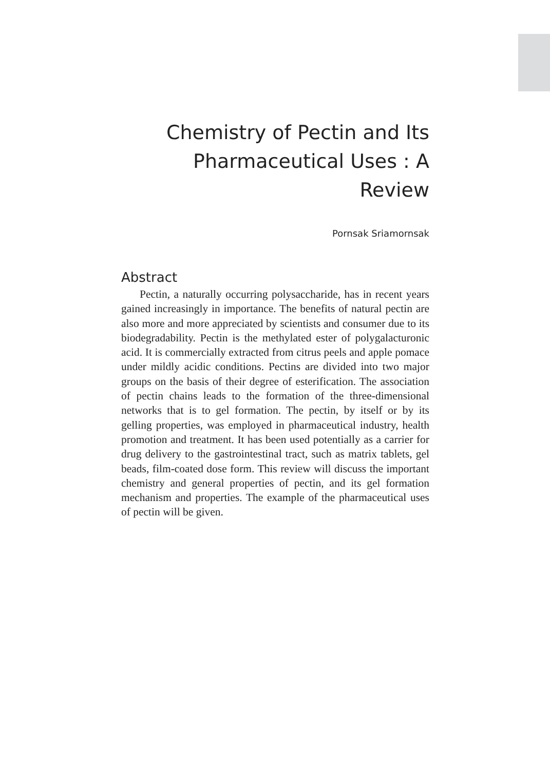Chemistry of Pectin and Its
Pharmaceutical Uses : A Review
Pornsak Sriamornsak
Abstract
Pectin, a naturally occurring polysaccharide, has in recent years gained increasingly in importance. The benefits of natural pectin are also more and more appreciated by scientists and consumer due to its biodegradability. Pectin is the methylated ester of polygalacturonic acid. It is commercially extracted from citrus peels and apple pomace under mildly acidic conditions. Pectins are divided into two major groups on the basis of their degree of esterification. The association of pectin chains leads to the formation of the three-dimensional networks that is to gel formation. The pectin, by itself or by its gelling properties, was employed in pharmaceutical industry, health promotion and treatment. It has been used potentially as a carrier for drug delivery to the gastrointestinal tract, such as matrix tablets, gel beads, film-coated dose form. This review will discuss the important chemistry and general properties of pectin, and its gel formation mechanism and properties. The example of the pharmaceutical uses of pectin will be given.